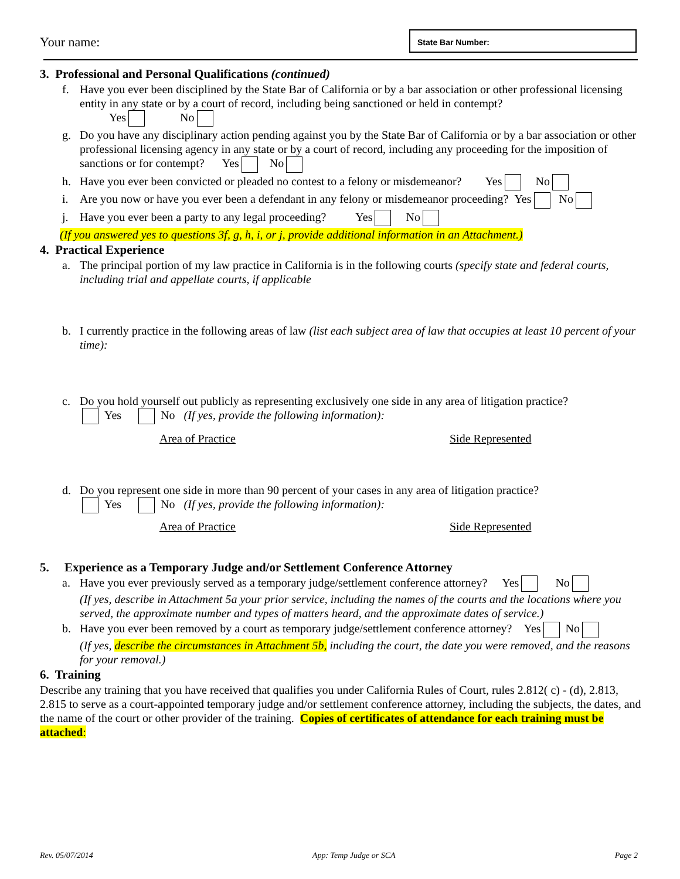Your name:
State Bar Number:
3. Professional and Personal Qualifications (continued)
f. Have you ever been disciplined by the State Bar of California or by a bar association or other professional licensing entity in any state or by a court of record, including being sanctioned or held in contempt?
Yes No
g. Do you have any disciplinary action pending against you by the State Bar of California or by a bar association or other professional licensing agency in any state or by a court of record, including any proceeding for the imposition of sanctions or for contempt? Yes No
h. Have you ever been convicted or pleaded no contest to a felony or misdemeanor? Yes No
i. Are you now or have you ever been a defendant in any felony or misdemeanor proceeding? Yes No
j. Have you ever been a party to any legal proceeding? Yes No
(If you answered yes to questions 3f, g, h, i, or j, provide additional information in an Attachment.)
4. Practical Experience
a. The principal portion of my law practice in California is in the following courts (specify state and federal courts, including trial and appellate courts, if applicable
b. I currently practice in the following areas of law (list each subject area of law that occupies at least 10 percent of your time):
c. Do you hold yourself out publicly as representing exclusively one side in any area of litigation practice?
Yes No (If yes, provide the following information):
Area of Practice Side Represented
d. Do you represent one side in more than 90 percent of your cases in any area of litigation practice?
Yes No (If yes, provide the following information):
Area of Practice Side Represented
5. Experience as a Temporary Judge and/or Settlement Conference Attorney
a. Have you ever previously served as a temporary judge/settlement conference attorney? Yes No
(If yes, describe in Attachment 5a your prior service, including the names of the courts and the locations where you served, the approximate number and types of matters heard, and the approximate dates of service.)
b. Have you ever been removed by a court as temporary judge/settlement conference attorney? Yes No
(If yes, describe the circumstances in Attachment 5b, including the court, the date you were removed, and the reasons for your removal.)
6. Training
Describe any training that you have received that qualifies you under California Rules of Court, rules 2.812( c) - (d), 2.813, 2.815 to serve as a court-appointed temporary judge and/or settlement conference attorney, including the subjects, the dates, and the name of the court or other provider of the training. Copies of certificates of attendance for each training must be attached:
Rev. 05/07/2014 App: Temp Judge or SCA Page 2